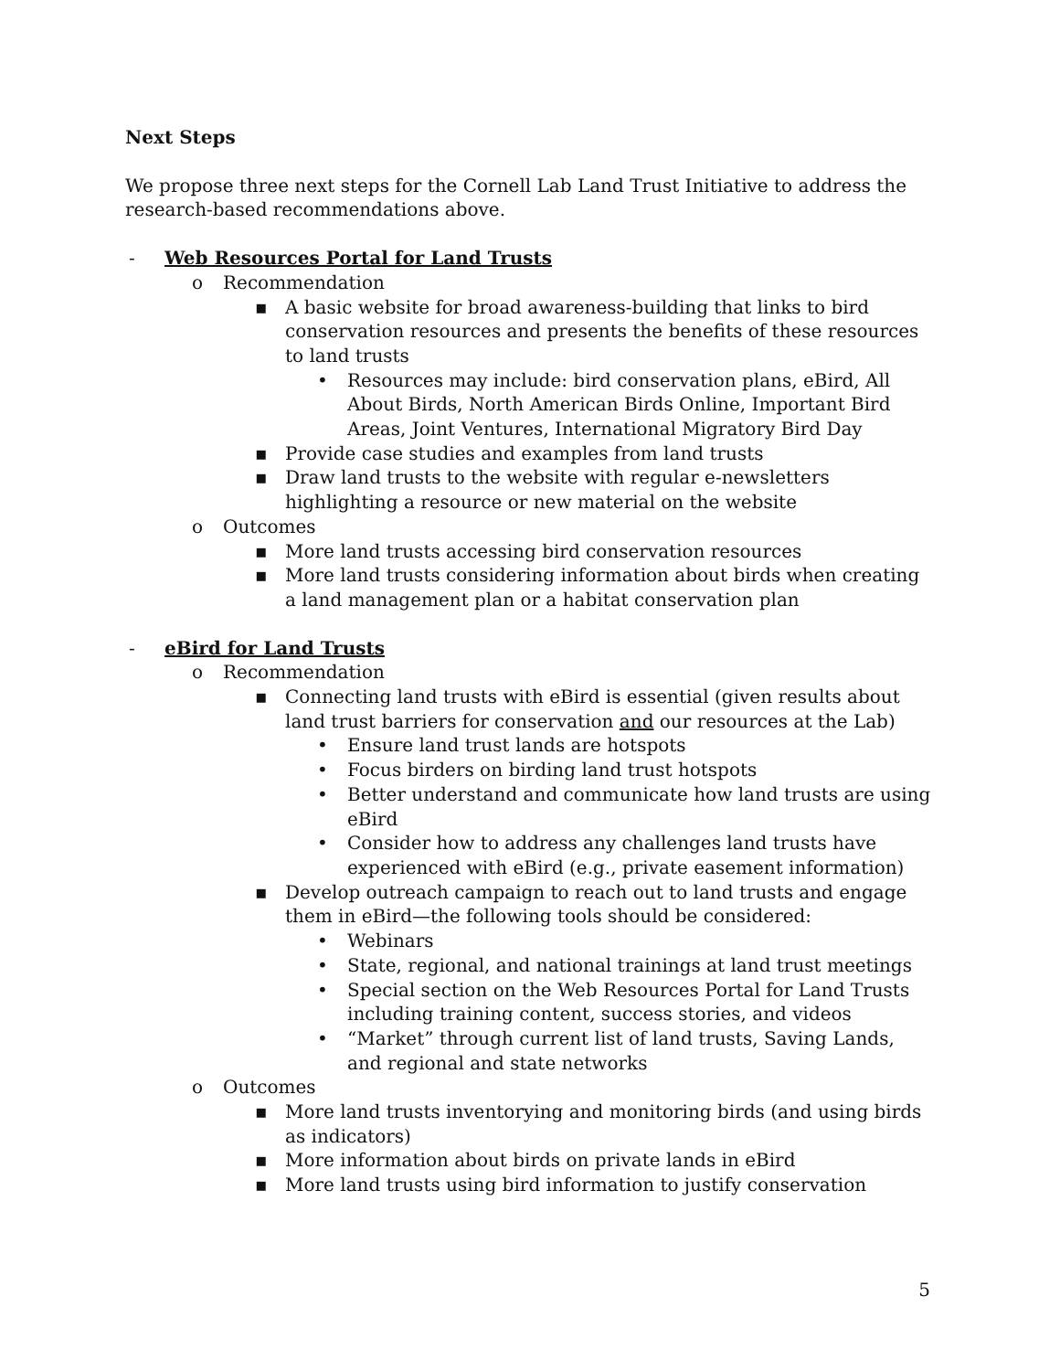Next Steps
We propose three next steps for the Cornell Lab Land Trust Initiative to address the research-based recommendations above.
- Web Resources Portal for Land Trusts
o Recommendation
▪ A basic website for broad awareness-building that links to bird conservation resources and presents the benefits of these resources to land trusts
• Resources may include: bird conservation plans, eBird, All About Birds, North American Birds Online, Important Bird Areas, Joint Ventures, International Migratory Bird Day
▪ Provide case studies and examples from land trusts
▪ Draw land trusts to the website with regular e-newsletters highlighting a resource or new material on the website
o Outcomes
▪ More land trusts accessing bird conservation resources
▪ More land trusts considering information about birds when creating a land management plan or a habitat conservation plan
- eBird for Land Trusts
o Recommendation
▪ Connecting land trusts with eBird is essential (given results about land trust barriers for conservation and our resources at the Lab)
• Ensure land trust lands are hotspots
• Focus birders on birding land trust hotspots
• Better understand and communicate how land trusts are using eBird
• Consider how to address any challenges land trusts have experienced with eBird (e.g., private easement information)
▪ Develop outreach campaign to reach out to land trusts and engage them in eBird—the following tools should be considered:
• Webinars
• State, regional, and national trainings at land trust meetings
• Special section on the Web Resources Portal for Land Trusts including training content, success stories, and videos
• “Market” through current list of land trusts, Saving Lands, and regional and state networks
o Outcomes
▪ More land trusts inventorying and monitoring birds (and using birds as indicators)
▪ More information about birds on private lands in eBird
▪ More land trusts using bird information to justify conservation
5